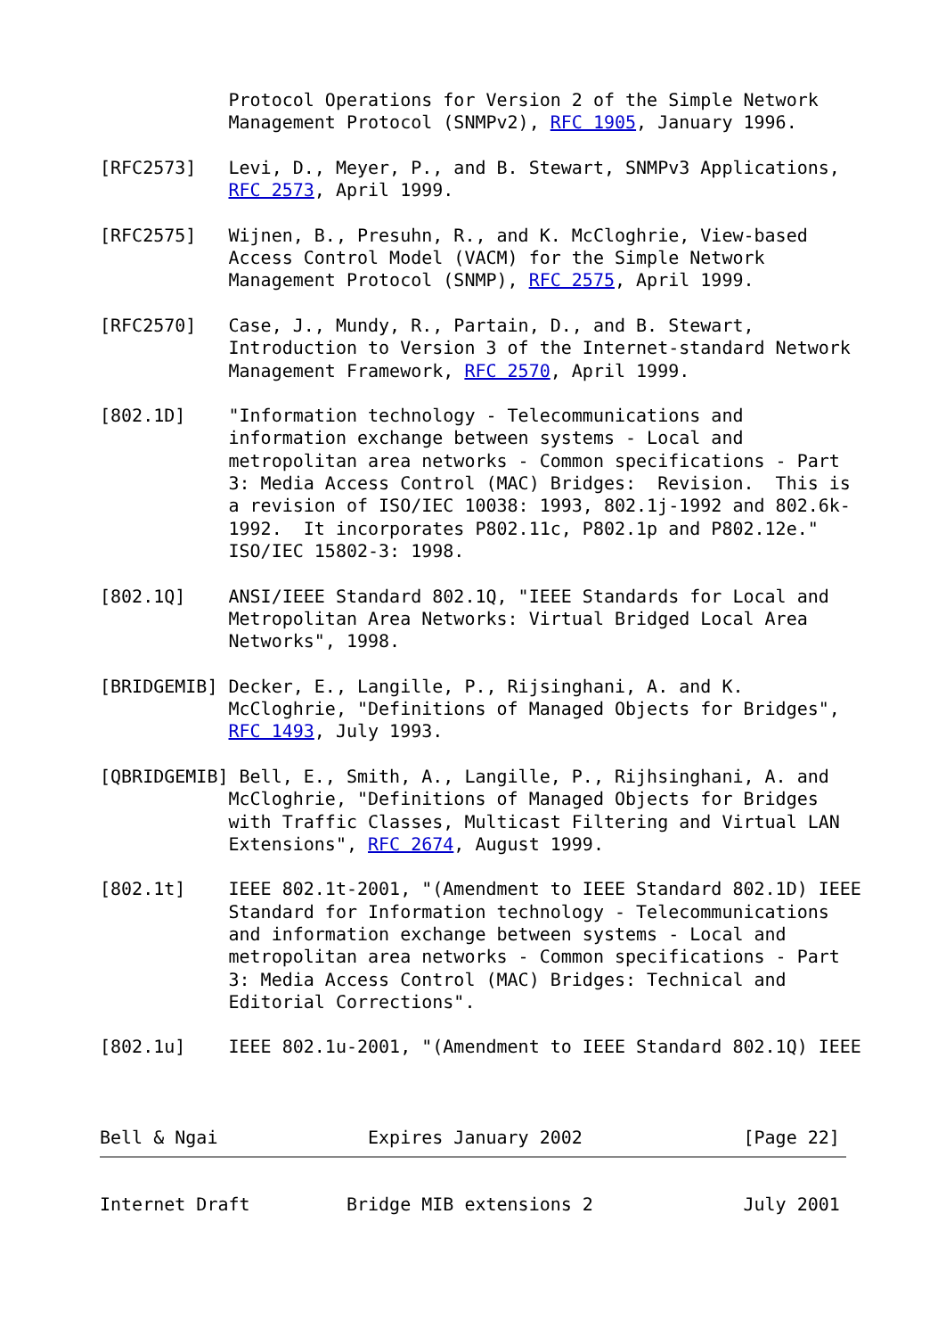Protocol Operations for Version 2 of the Simple Network
            Management Protocol (SNMPv2), RFC 1905, January 1996.

[RFC2573]   Levi, D., Meyer, P., and B. Stewart, SNMPv3 Applications,
            RFC 2573, April 1999.

[RFC2575]   Wijnen, B., Presuhn, R., and K. McCloghrie, View-based
            Access Control Model (VACM) for the Simple Network
            Management Protocol (SNMP), RFC 2575, April 1999.

[RFC2570]   Case, J., Mundy, R., Partain, D., and B. Stewart,
            Introduction to Version 3 of the Internet-standard Network
            Management Framework, RFC 2570, April 1999.

[802.1D]    "Information technology - Telecommunications and
            information exchange between systems - Local and
            metropolitan area networks - Common specifications - Part
            3: Media Access Control (MAC) Bridges:  Revision.  This is
            a revision of ISO/IEC 10038: 1993, 802.1j-1992 and 802.6k-
            1992.  It incorporates P802.11c, P802.1p and P802.12e."
            ISO/IEC 15802-3: 1998.

[802.1Q]    ANSI/IEEE Standard 802.1Q, "IEEE Standards for Local and
            Metropolitan Area Networks: Virtual Bridged Local Area
            Networks", 1998.

[BRIDGEMIB] Decker, E., Langille, P., Rijsinghani, A. and K.
            McCloghrie, "Definitions of Managed Objects for Bridges",
            RFC 1493, July 1993.

[QBRIDGEMIB] Bell, E., Smith, A., Langille, P., Rijhsinghani, A. and
            McCloghrie, "Definitions of Managed Objects for Bridges
            with Traffic Classes, Multicast Filtering and Virtual LAN
            Extensions", RFC 2674, August 1999.

[802.1t]    IEEE 802.1t-2001, "(Amendment to IEEE Standard 802.1D) IEEE
            Standard for Information technology - Telecommunications
            and information exchange between systems - Local and
            metropolitan area networks - Common specifications - Part
            3: Media Access Control (MAC) Bridges: Technical and
            Editorial Corrections".

[802.1u]    IEEE 802.1u-2001, "(Amendment to IEEE Standard 802.1Q) IEEE



Bell & Ngai              Expires January 2002               [Page 22]
Internet Draft         Bridge MIB extensions 2              July 2001